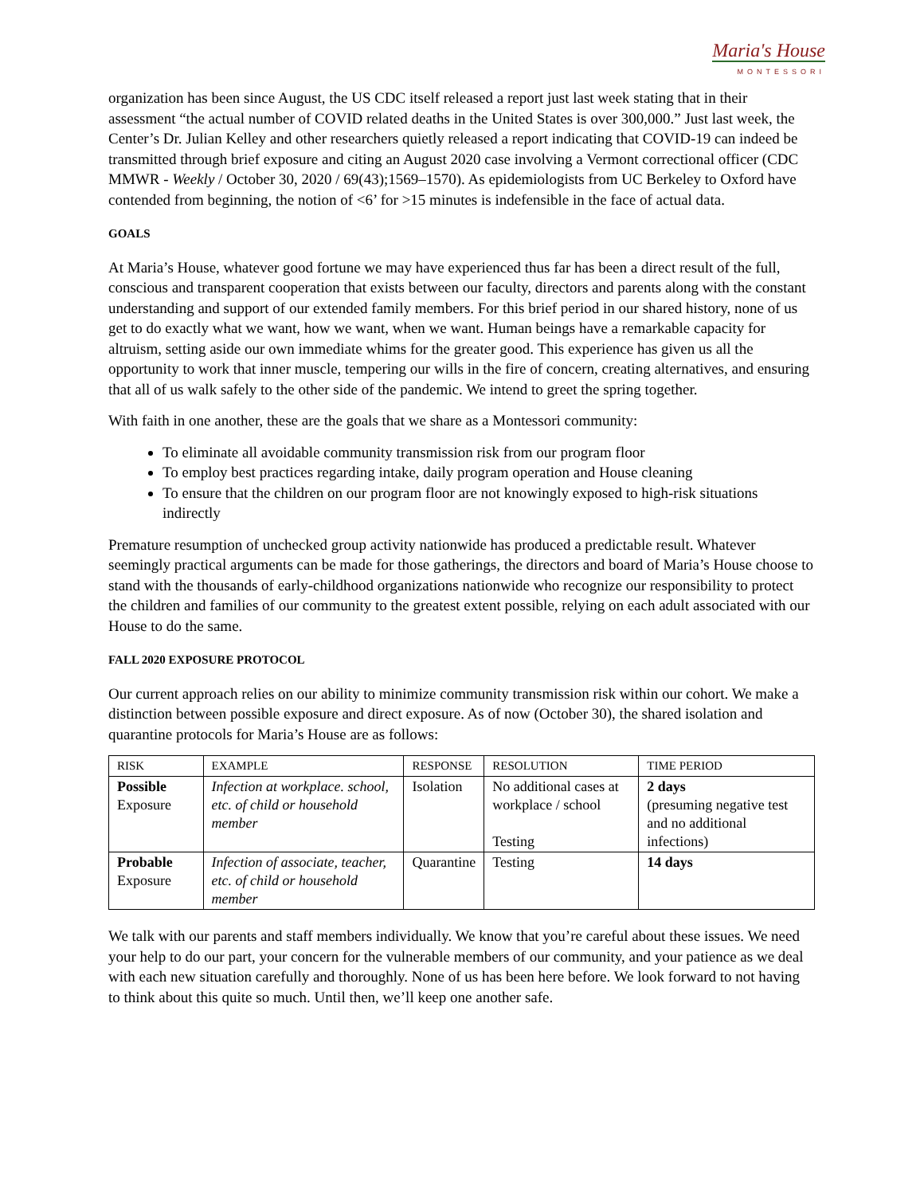Maria's House
MONTESSORI
organization has been since August, the US CDC itself released a report just last week stating that in their assessment “the actual number of COVID related deaths in the United States is over 300,000.” Just last week, the Center’s Dr. Julian Kelley and other researchers quietly released a report indicating that COVID-19 can indeed be transmitted through brief exposure and citing an August 2020 case involving a Vermont correctional officer (CDC MMWR - Weekly / October 30, 2020 / 69(43);1569–1570). As epidemiologists from UC Berkeley to Oxford have contended from beginning, the notion of <6’ for >15 minutes is indefensible in the face of actual data.
GOALS
At Maria’s House, whatever good fortune we may have experienced thus far has been a direct result of the full, conscious and transparent cooperation that exists between our faculty, directors and parents along with the constant understanding and support of our extended family members. For this brief period in our shared history, none of us get to do exactly what we want, how we want, when we want. Human beings have a remarkable capacity for altruism, setting aside our own immediate whims for the greater good. This experience has given us all the opportunity to work that inner muscle, tempering our wills in the fire of concern, creating alternatives, and ensuring that all of us walk safely to the other side of the pandemic. We intend to greet the spring together.
With faith in one another, these are the goals that we share as a Montessori community:
To eliminate all avoidable community transmission risk from our program floor
To employ best practices regarding intake, daily program operation and House cleaning
To ensure that the children on our program floor are not knowingly exposed to high-risk situations indirectly
Premature resumption of unchecked group activity nationwide has produced a predictable result. Whatever seemingly practical arguments can be made for those gatherings, the directors and board of Maria’s House choose to stand with the thousands of early-childhood organizations nationwide who recognize our responsibility to protect the children and families of our community to the greatest extent possible, relying on each adult associated with our House to do the same.
FALL 2020 EXPOSURE PROTOCOL
Our current approach relies on our ability to minimize community transmission risk within our cohort. We make a distinction between possible exposure and direct exposure. As of now (October 30), the shared isolation and quarantine protocols for Maria’s House are as follows:
| RISK | EXAMPLE | RESPONSE | RESOLUTION | TIME PERIOD |
| --- | --- | --- | --- | --- |
| Possible Exposure | Infection at workplace. school, etc. of child or household member | Isolation | No additional cases at workplace / school Testing | 2 days (presuming negative test and no additional infections) |
| Probable Exposure | Infection of associate, teacher, etc. of child or household member | Quarantine | Testing | 14 days |
We talk with our parents and staff members individually. We know that you’re careful about these issues. We need your help to do our part, your concern for the vulnerable members of our community, and your patience as we deal with each new situation carefully and thoroughly. None of us has been here before. We look forward to not having to think about this quite so much. Until then, we’ll keep one another safe.